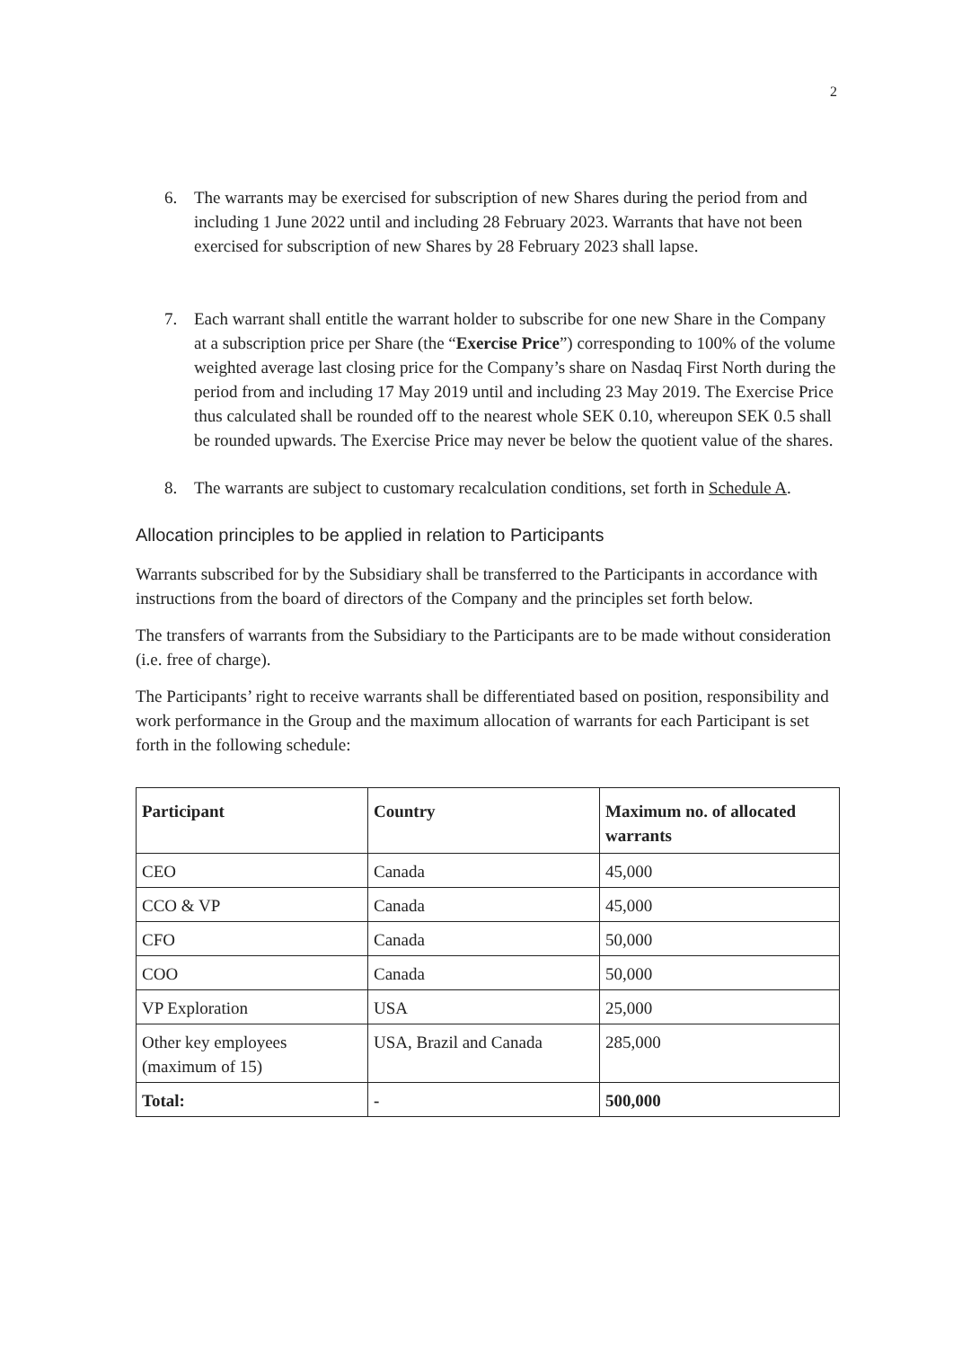2
6. The warrants may be exercised for subscription of new Shares during the period from and including 1 June 2022 until and including 28 February 2023. Warrants that have not been exercised for subscription of new Shares by 28 February 2023 shall lapse.
7. Each warrant shall entitle the warrant holder to subscribe for one new Share in the Company at a subscription price per Share (the “Exercise Price”) corresponding to 100% of the volume weighted average last closing price for the Company’s share on Nasdaq First North during the period from and including 17 May 2019 until and including 23 May 2019. The Exercise Price thus calculated shall be rounded off to the nearest whole SEK 0.10, whereupon SEK 0.5 shall be rounded upwards. The Exercise Price may never be below the quotient value of the shares.
8. The warrants are subject to customary recalculation conditions, set forth in Schedule A.
Allocation principles to be applied in relation to Participants
Warrants subscribed for by the Subsidiary shall be transferred to the Participants in accordance with instructions from the board of directors of the Company and the principles set forth below.
The transfers of warrants from the Subsidiary to the Participants are to be made without consideration (i.e. free of charge).
The Participants’ right to receive warrants shall be differentiated based on position, responsibility and work performance in the Group and the maximum allocation of warrants for each Participant is set forth in the following schedule:
| Participant | Country | Maximum no. of allocated warrants |
| --- | --- | --- |
| CEO | Canada | 45,000 |
| CCO & VP | Canada | 45,000 |
| CFO | Canada | 50,000 |
| COO | Canada | 50,000 |
| VP Exploration | USA | 25,000 |
| Other key employees (maximum of 15) | USA, Brazil and Canada | 285,000 |
| Total: | - | 500,000 |